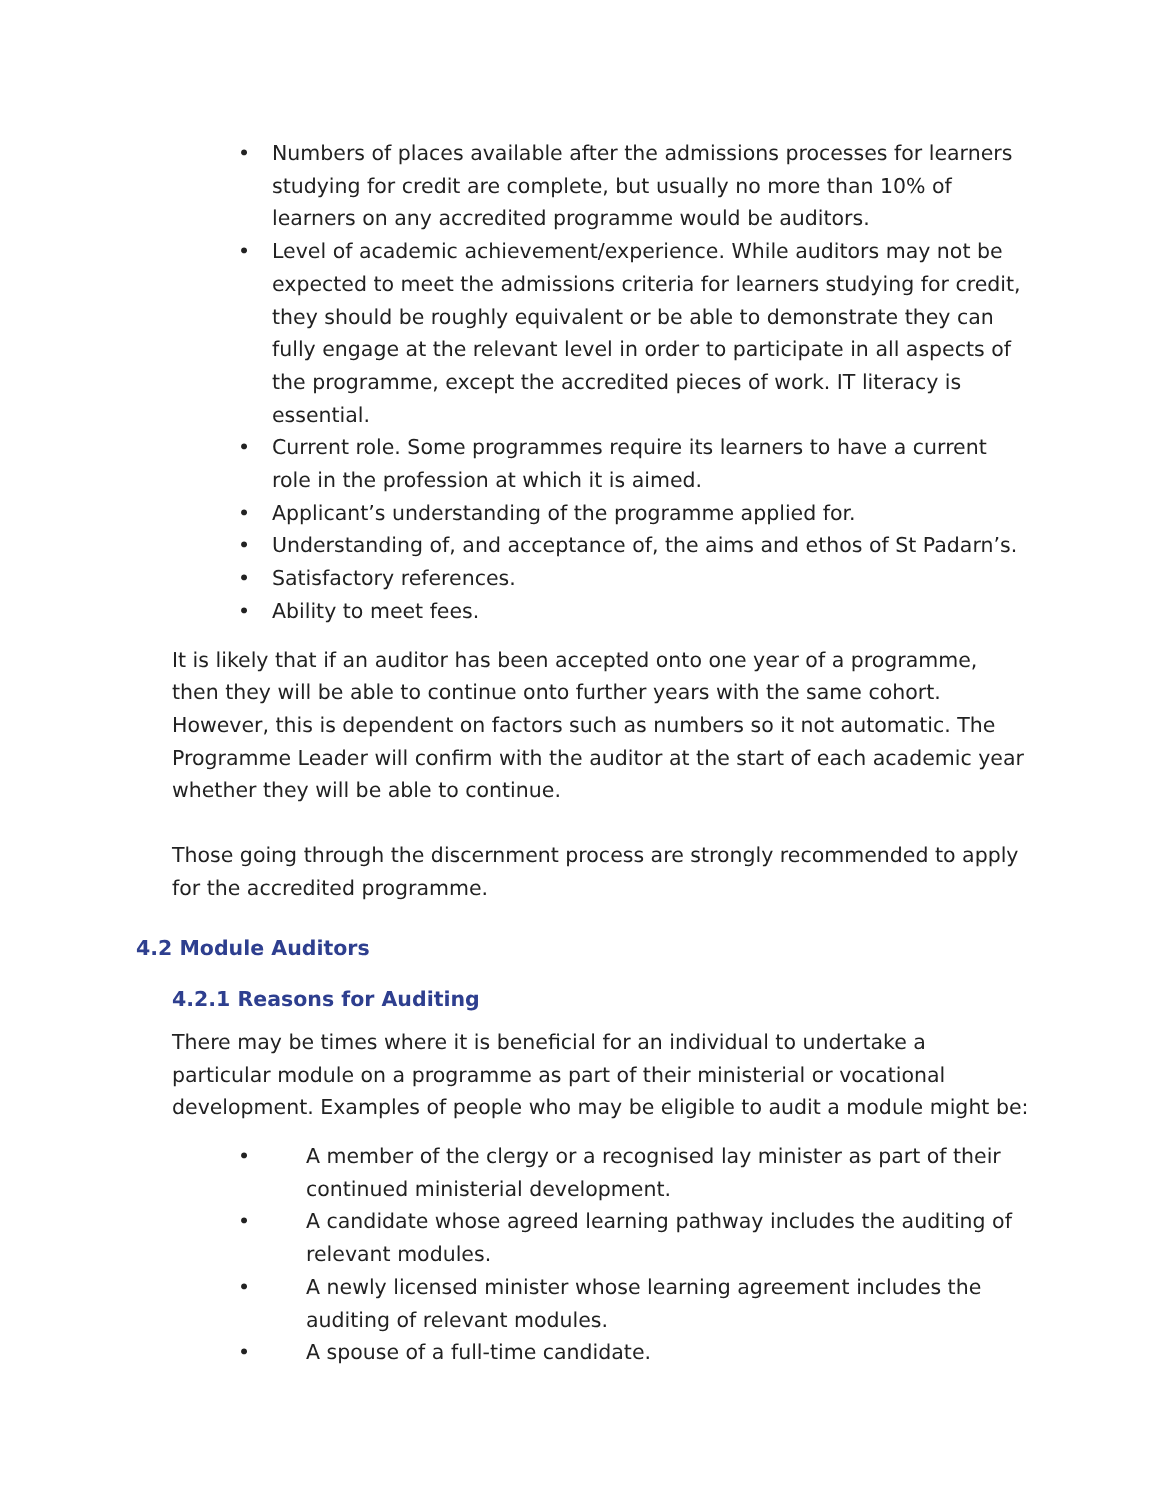• Numbers of places available after the admissions processes for learners studying for credit are complete, but usually no more than 10% of learners on any accredited programme would be auditors.
• Level of academic achievement/experience. While auditors may not be expected to meet the admissions criteria for learners studying for credit, they should be roughly equivalent or be able to demonstrate they can fully engage at the relevant level in order to participate in all aspects of the programme, except the accredited pieces of work. IT literacy is essential.
• Current role. Some programmes require its learners to have a current role in the profession at which it is aimed.
• Applicant’s understanding of the programme applied for.
• Understanding of, and acceptance of, the aims and ethos of St Padarn’s.
• Satisfactory references.
• Ability to meet fees.
It is likely that if an auditor has been accepted onto one year of a programme, then they will be able to continue onto further years with the same cohort. However, this is dependent on factors such as numbers so it not automatic. The Programme Leader will confirm with the auditor at the start of each academic year whether they will be able to continue.
Those going through the discernment process are strongly recommended to apply for the accredited programme.
4.2 Module Auditors
4.2.1 Reasons for Auditing
There may be times where it is beneficial for an individual to undertake a particular module on a programme as part of their ministerial or vocational development. Examples of people who may be eligible to audit a module might be:
• A member of the clergy or a recognised lay minister as part of their continued ministerial development.
• A candidate whose agreed learning pathway includes the auditing of relevant modules.
• A newly licensed minister whose learning agreement includes the auditing of relevant modules.
• A spouse of a full-time candidate.